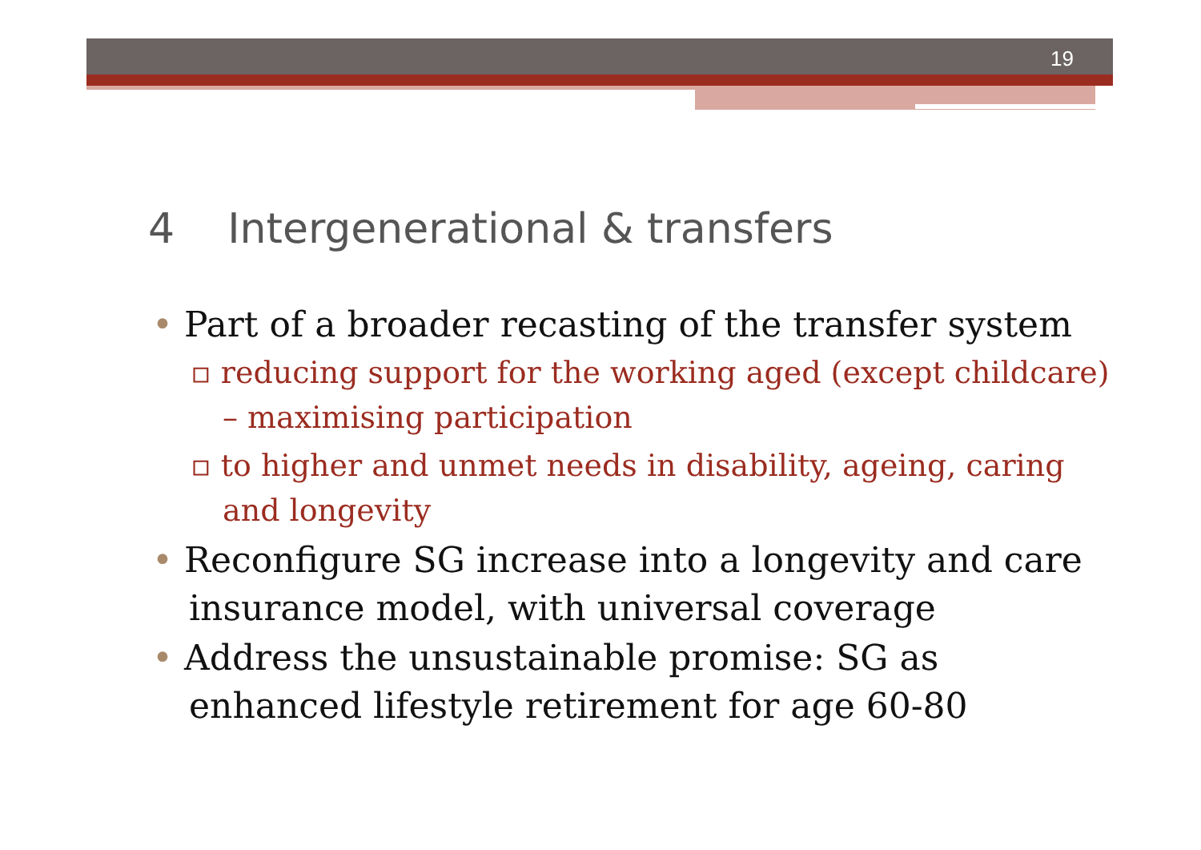19
4 Intergenerational & transfers
• Part of a broader recasting of the transfer system
▫ reducing support for the working aged (except childcare) – maximising participation
▫ to higher and unmet needs in disability, ageing, caring and longevity
• Reconfigure SG increase into a longevity and care insurance model, with universal coverage
• Address the unsustainable promise: SG as enhanced lifestyle retirement for age 60-80